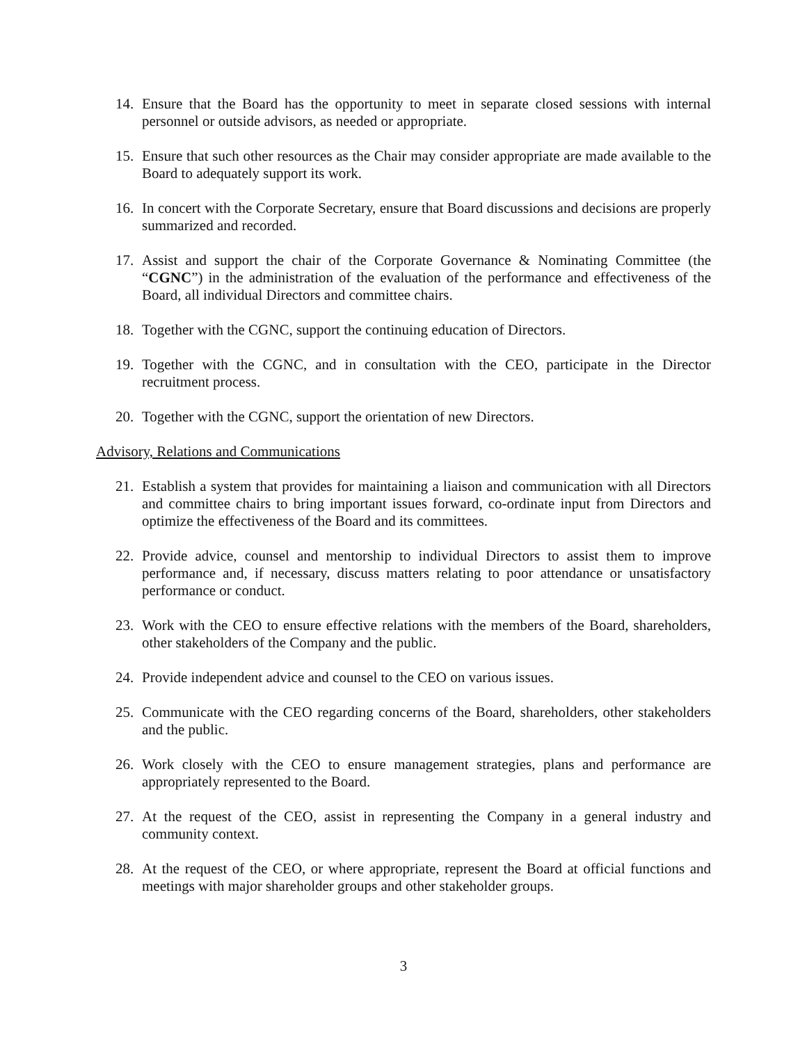14. Ensure that the Board has the opportunity to meet in separate closed sessions with internal personnel or outside advisors, as needed or appropriate.
15. Ensure that such other resources as the Chair may consider appropriate are made available to the Board to adequately support its work.
16. In concert with the Corporate Secretary, ensure that Board discussions and decisions are properly summarized and recorded.
17. Assist and support the chair of the Corporate Governance & Nominating Committee (the “CGNC”) in the administration of the evaluation of the performance and effectiveness of the Board, all individual Directors and committee chairs.
18. Together with the CGNC, support the continuing education of Directors.
19. Together with the CGNC, and in consultation with the CEO, participate in the Director recruitment process.
20. Together with the CGNC, support the orientation of new Directors.
Advisory, Relations and Communications
21. Establish a system that provides for maintaining a liaison and communication with all Directors and committee chairs to bring important issues forward, co-ordinate input from Directors and optimize the effectiveness of the Board and its committees.
22. Provide advice, counsel and mentorship to individual Directors to assist them to improve performance and, if necessary, discuss matters relating to poor attendance or unsatisfactory performance or conduct.
23. Work with the CEO to ensure effective relations with the members of the Board, shareholders, other stakeholders of the Company and the public.
24. Provide independent advice and counsel to the CEO on various issues.
25. Communicate with the CEO regarding concerns of the Board, shareholders, other stakeholders and the public.
26. Work closely with the CEO to ensure management strategies, plans and performance are appropriately represented to the Board.
27. At the request of the CEO, assist in representing the Company in a general industry and community context.
28. At the request of the CEO, or where appropriate, represent the Board at official functions and meetings with major shareholder groups and other stakeholder groups.
3